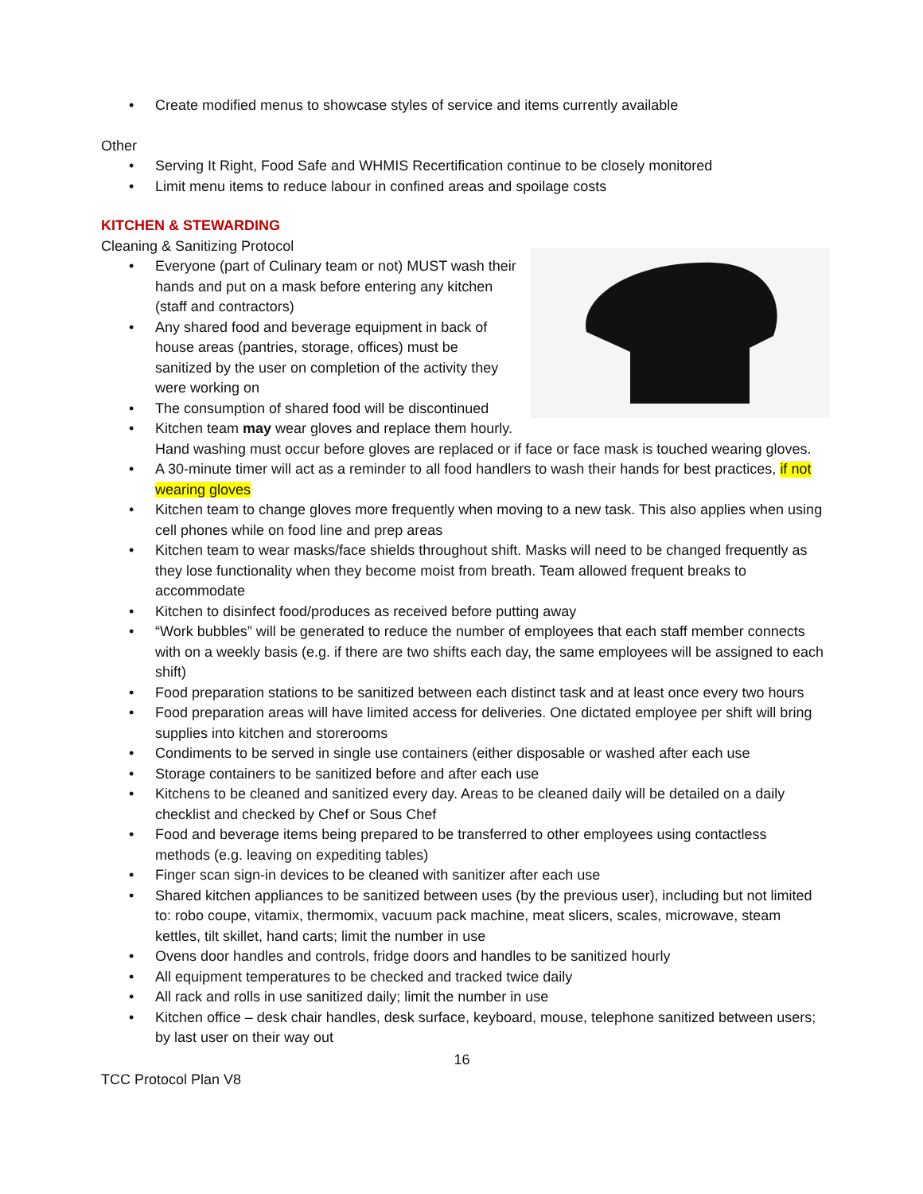Create modified menus to showcase styles of service and items currently available
Other
Serving It Right, Food Safe and WHMIS Recertification continue to be closely monitored
Limit menu items to reduce labour in confined areas and spoilage costs
KITCHEN & STEWARDING
Cleaning & Sanitizing Protocol
Everyone (part of Culinary team or not) MUST wash their hands and put on a mask before entering any kitchen (staff and contractors)
Any shared food and beverage equipment in back of house areas (pantries, storage, offices) must be sanitized by the user on completion of the activity they were working on
The consumption of shared food will be discontinued
Kitchen team may wear gloves and replace them hourly. Hand washing must occur before gloves are replaced or if face or face mask is touched wearing gloves.
A 30-minute timer will act as a reminder to all food handlers to wash their hands for best practices, if not wearing gloves
Kitchen team to change gloves more frequently when moving to a new task. This also applies when using cell phones while on food line and prep areas
Kitchen team to wear masks/face shields throughout shift. Masks will need to be changed frequently as they lose functionality when they become moist from breath. Team allowed frequent breaks to accommodate
Kitchen to disinfect food/produces as received before putting away
“Work bubbles” will be generated to reduce the number of employees that each staff member connects with on a weekly basis (e.g. if there are two shifts each day, the same employees will be assigned to each shift)
Food preparation stations to be sanitized between each distinct task and at least once every two hours
Food preparation areas will have limited access for deliveries. One dictated employee per shift will bring supplies into kitchen and storerooms
Condiments to be served in single use containers (either disposable or washed after each use
Storage containers to be sanitized before and after each use
Kitchens to be cleaned and sanitized every day. Areas to be cleaned daily will be detailed on a daily checklist and checked by Chef or Sous Chef
Food and beverage items being prepared to be transferred to other employees using contactless methods (e.g. leaving on expediting tables)
Finger scan sign-in devices to be cleaned with sanitizer after each use
Shared kitchen appliances to be sanitized between uses (by the previous user), including but not limited to: robo coupe, vitamix, thermomix, vacuum pack machine, meat slicers, scales, microwave, steam kettles, tilt skillet, hand carts; limit the number in use
Ovens door handles and controls, fridge doors and handles to be sanitized hourly
All equipment temperatures to be checked and tracked twice daily
All rack and rolls in use sanitized daily; limit the number in use
Kitchen office – desk chair handles, desk surface, keyboard, mouse, telephone sanitized between users; by last user on their way out
16
TCC Protocol Plan V8